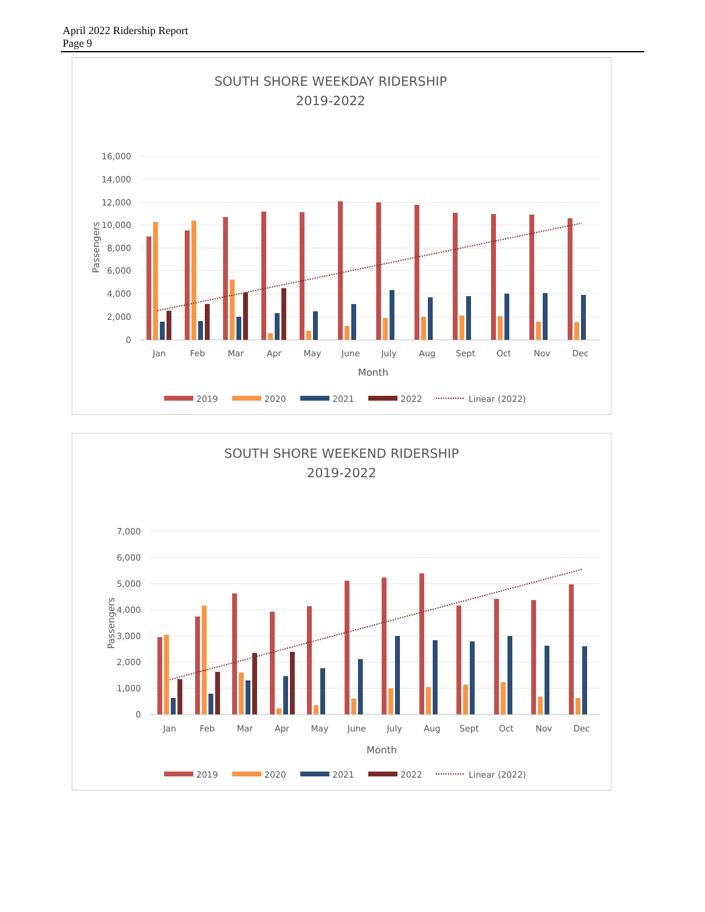April 2022 Ridership Report
Page 9
SOUTH SHORE WEEKDAY RIDERSHIP
2019-2022
16,000
14,000
12,000
10,000
8,000
6,000
4,000
2,000
0
Passengers
Jan
Feb
Mar
Apr
May
June
July
Aug
Sept
Oct
Nov
Dec
Month
2019
2020
2021
2022
Linear (2022)
SOUTH SHORE WEEKEND RIDERSHIP
2019-2022
7,000
6,000
5,000
4,000
3,000
2,000
1,000
0
Passengers
Jan
Feb
Mar
Apr
May
June
July
Aug
Sept
Oct
Nov
Dec
Month
2019
2020
2021
2022
Linear (2022)